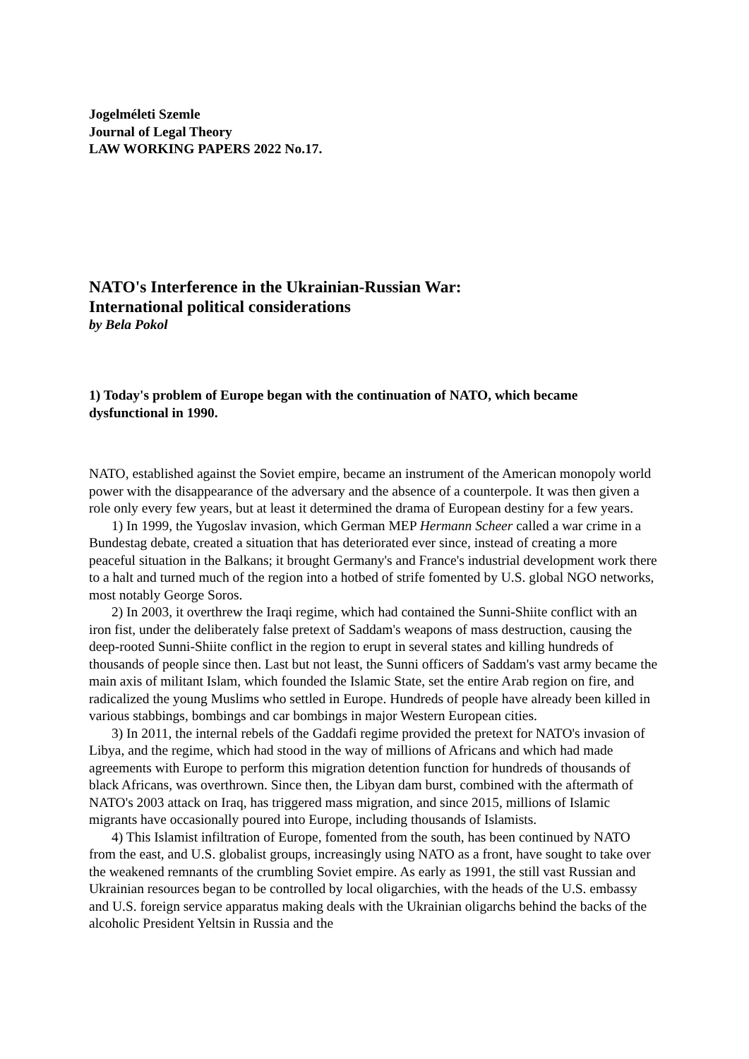Jogelméleti Szemle
Journal of Legal Theory
LAW WORKING PAPERS 2022 No.17.
NATO's Interference in the Ukrainian-Russian War:
International political considerations
by Bela Pokol
1) Today's problem of Europe began with the continuation of NATO, which became dysfunctional in 1990.
NATO, established against the Soviet empire, became an instrument of the American monopoly world power with the disappearance of the adversary and the absence of a counterpole. It was then given a role only every few years, but at least it determined the drama of European destiny for a few years.
1) In 1999, the Yugoslav invasion, which German MEP Hermann Scheer called a war crime in a Bundestag debate, created a situation that has deteriorated ever since, instead of creating a more peaceful situation in the Balkans; it brought Germany's and France's industrial development work there to a halt and turned much of the region into a hotbed of strife fomented by U.S. global NGO networks, most notably George Soros.
2) In 2003, it overthrew the Iraqi regime, which had contained the Sunni-Shiite conflict with an iron fist, under the deliberately false pretext of Saddam's weapons of mass destruction, causing the deep-rooted Sunni-Shiite conflict in the region to erupt in several states and killing hundreds of thousands of people since then. Last but not least, the Sunni officers of Saddam's vast army became the main axis of militant Islam, which founded the Islamic State, set the entire Arab region on fire, and radicalized the young Muslims who settled in Europe. Hundreds of people have already been killed in various stabbings, bombings and car bombings in major Western European cities.
3) In 2011, the internal rebels of the Gaddafi regime provided the pretext for NATO's invasion of Libya, and the regime, which had stood in the way of millions of Africans and which had made agreements with Europe to perform this migration detention function for hundreds of thousands of black Africans, was overthrown. Since then, the Libyan dam burst, combined with the aftermath of NATO's 2003 attack on Iraq, has triggered mass migration, and since 2015, millions of Islamic migrants have occasionally poured into Europe, including thousands of Islamists.
4) This Islamist infiltration of Europe, fomented from the south, has been continued by NATO from the east, and U.S. globalist groups, increasingly using NATO as a front, have sought to take over the weakened remnants of the crumbling Soviet empire. As early as 1991, the still vast Russian and Ukrainian resources began to be controlled by local oligarchies, with the heads of the U.S. embassy and U.S. foreign service apparatus making deals with the Ukrainian oligarchs behind the backs of the alcoholic President Yeltsin in Russia and the